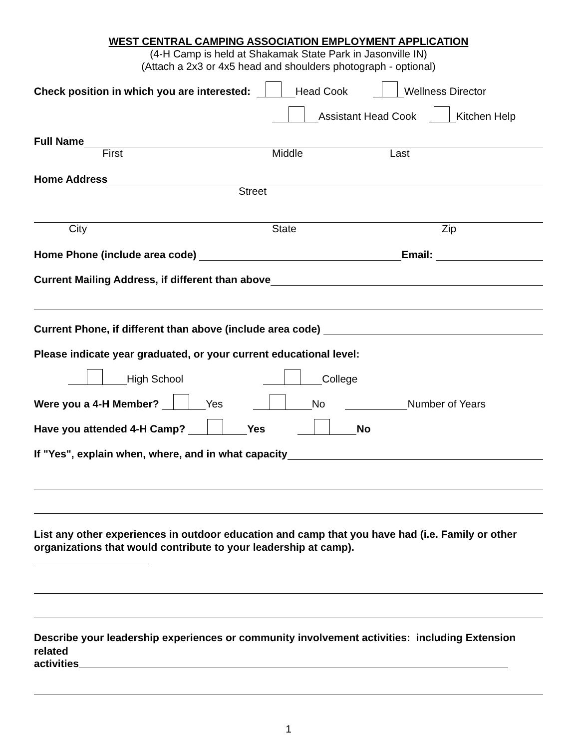WEST CENTRAL CAMPING ASSOCIATION EMPLOYMENT APPLICATION
(4-H Camp is held at Shakamak State Park in Jasonville IN)
(Attach a 2x3 or 4x5 head and shoulders photograph - optional)
Check position in which you are interested: Head Cook Wellness Director
Assistant Head Cook Kitchen Help
Full Name
First Middle Last
Home Address
Street
City State Zip
Home Phone (include area code) Email:
Current Mailing Address, if different than above
Current Phone, if different than above (include area code)
Please indicate year graduated, or your current educational level:
High School College
Were you a 4-H Member? Yes No Number of Years
Have you attended 4-H Camp? Yes No
If "Yes", explain when, where, and in what capacity
List any other experiences in outdoor education and camp that you have had (i.e. Family or other organizations that would contribute to your leadership at camp).
Describe your leadership experiences or community involvement activities: including Extension related
activities
1